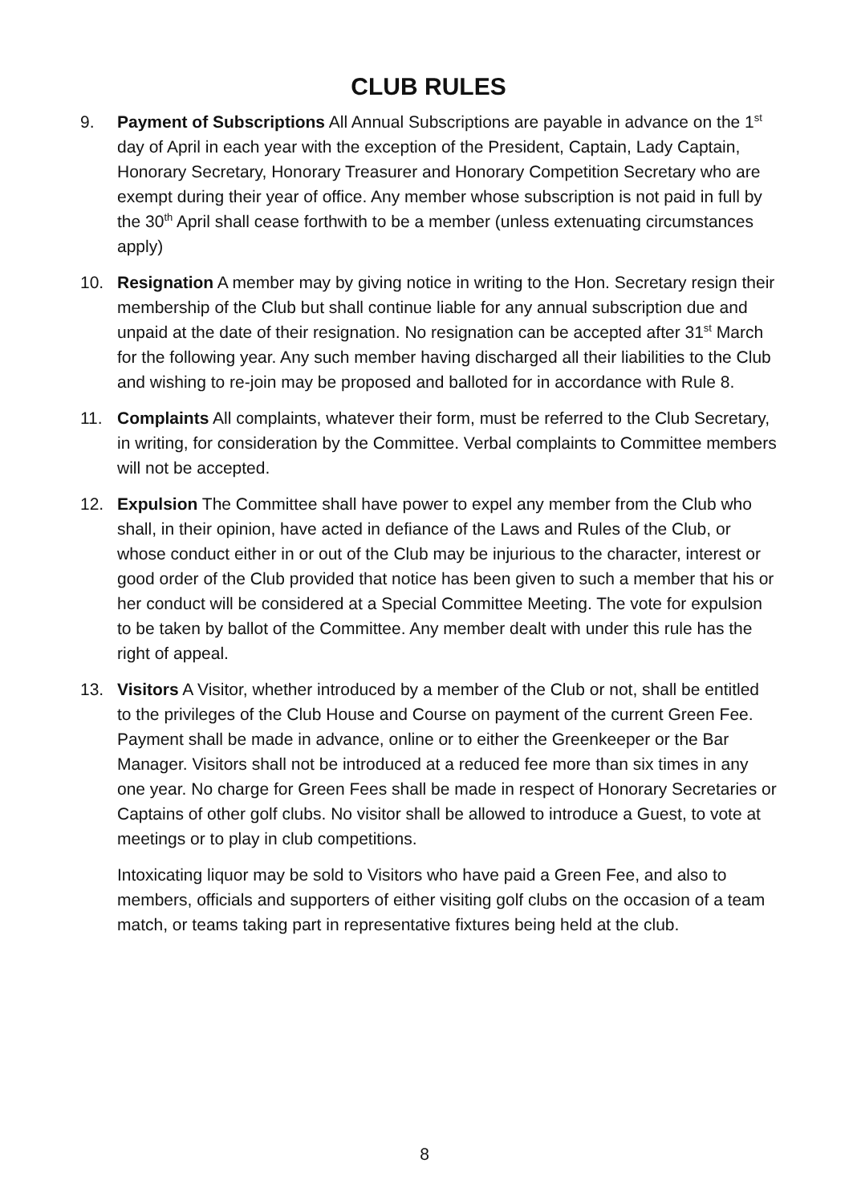CLUB RULES
9. Payment of Subscriptions All Annual Subscriptions are payable in advance on the 1<sup>st</sup> day of April in each year with the exception of the President, Captain, Lady Captain, Honorary Secretary, Honorary Treasurer and Honorary Competition Secretary who are exempt during their year of office. Any member whose subscription is not paid in full by the 30<sup>th</sup> April shall cease forthwith to be a member (unless extenuating circumstances apply)
10. Resignation A member may by giving notice in writing to the Hon. Secretary resign their membership of the Club but shall continue liable for any annual subscription due and unpaid at the date of their resignation. No resignation can be accepted after 31<sup>st</sup> March for the following year. Any such member having discharged all their liabilities to the Club and wishing to re-join may be proposed and balloted for in accordance with Rule 8.
11. Complaints All complaints, whatever their form, must be referred to the Club Secretary, in writing, for consideration by the Committee. Verbal complaints to Committee members will not be accepted.
12. Expulsion The Committee shall have power to expel any member from the Club who shall, in their opinion, have acted in defiance of the Laws and Rules of the Club, or whose conduct either in or out of the Club may be injurious to the character, interest or good order of the Club provided that notice has been given to such a member that his or her conduct will be considered at a Special Committee Meeting. The vote for expulsion to be taken by ballot of the Committee. Any member dealt with under this rule has the right of appeal.
13. Visitors A Visitor, whether introduced by a member of the Club or not, shall be entitled to the privileges of the Club House and Course on payment of the current Green Fee. Payment shall be made in advance, online or to either the Greenkeeper or the Bar Manager. Visitors shall not be introduced at a reduced fee more than six times in any one year. No charge for Green Fees shall be made in respect of Honorary Secretaries or Captains of other golf clubs. No visitor shall be allowed to introduce a Guest, to vote at meetings or to play in club competitions.
Intoxicating liquor may be sold to Visitors who have paid a Green Fee, and also to members, officials and supporters of either visiting golf clubs on the occasion of a team match, or teams taking part in representative fixtures being held at the club.
8